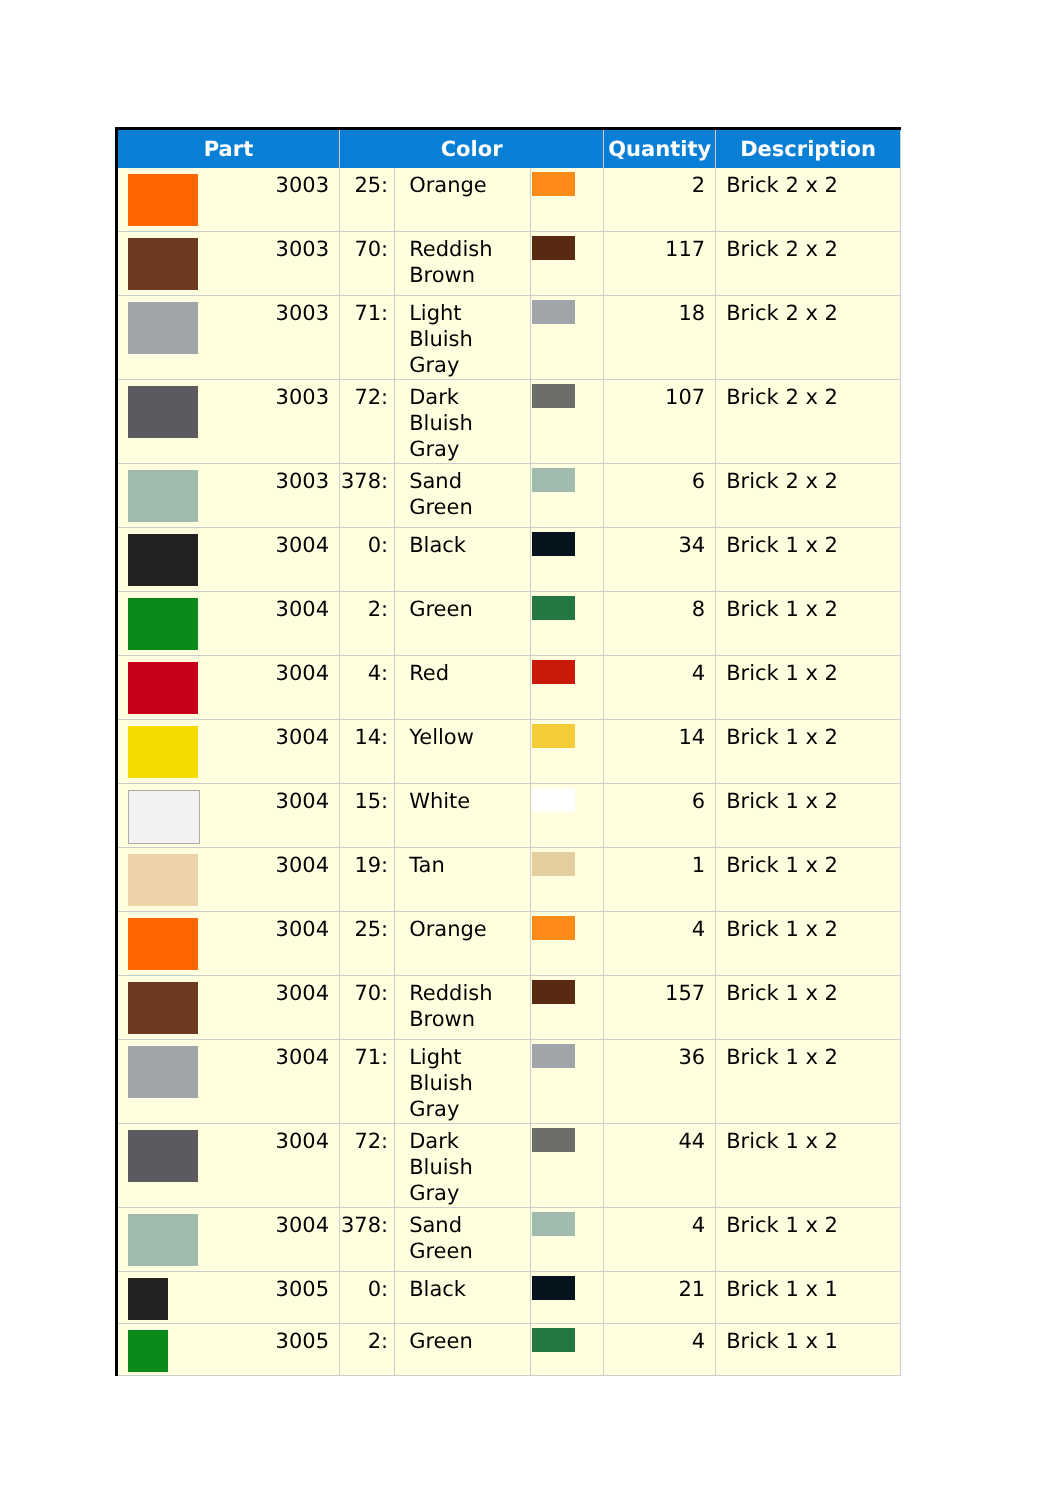| Part | Color | | | Quantity | Description |
| --- | --- | --- | --- | --- | --- |
| 3003 | 25: | Orange | | 2 | Brick 2 x 2 |
| 3003 | 70: | Reddish Brown | | 117 | Brick 2 x 2 |
| 3003 | 71: | Light Bluish Gray | | 18 | Brick 2 x 2 |
| 3003 | 72: | Dark Bluish Gray | | 107 | Brick 2 x 2 |
| 3003 | 378: | Sand Green | | 6 | Brick 2 x 2 |
| 3004 | 0: | Black | | 34 | Brick 1 x 2 |
| 3004 | 2: | Green | | 8 | Brick 1 x 2 |
| 3004 | 4: | Red | | 4 | Brick 1 x 2 |
| 3004 | 14: | Yellow | | 14 | Brick 1 x 2 |
| 3004 | 15: | White | | 6 | Brick 1 x 2 |
| 3004 | 19: | Tan | | 1 | Brick 1 x 2 |
| 3004 | 25: | Orange | | 4 | Brick 1 x 2 |
| 3004 | 70: | Reddish Brown | | 157 | Brick 1 x 2 |
| 3004 | 71: | Light Bluish Gray | | 36 | Brick 1 x 2 |
| 3004 | 72: | Dark Bluish Gray | | 44 | Brick 1 x 2 |
| 3004 | 378: | Sand Green | | 4 | Brick 1 x 2 |
| 3005 | 0: | Black | | 21 | Brick 1 x 1 |
| 3005 | 2: | Green | | 4 | Brick 1 x 1 |